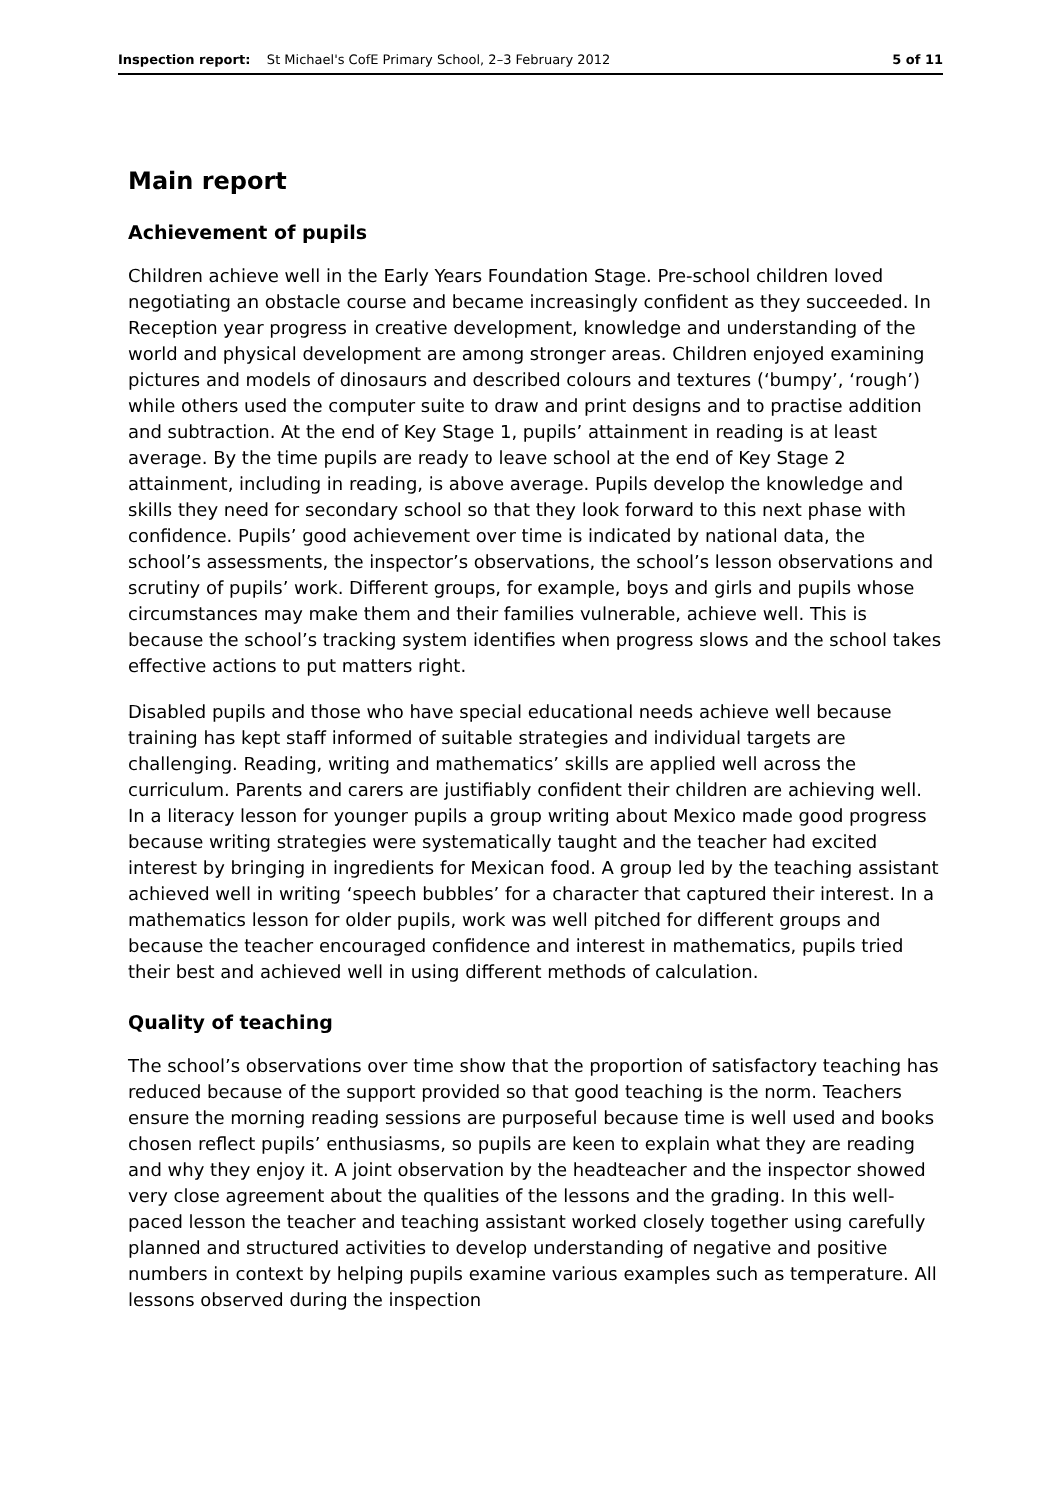Inspection report: St Michael's CofE Primary School, 2–3 February 2012 5 of 11
Main report
Achievement of pupils
Children achieve well in the Early Years Foundation Stage. Pre-school children loved negotiating an obstacle course and became increasingly confident as they succeeded. In Reception year progress in creative development, knowledge and understanding of the world and physical development are among stronger areas. Children enjoyed examining pictures and models of dinosaurs and described colours and textures (‘bumpy’, ‘rough’) while others used the computer suite to draw and print designs and to practise addition and subtraction. At the end of Key Stage 1, pupils’ attainment in reading is at least average. By the time pupils are ready to leave school at the end of Key Stage 2 attainment, including in reading, is above average. Pupils develop the knowledge and skills they need for secondary school so that they look forward to this next phase with confidence. Pupils’ good achievement over time is indicated by national data, the school’s assessments, the inspector’s observations, the school’s lesson observations and scrutiny of pupils’ work. Different groups, for example, boys and girls and pupils whose circumstances may make them and their families vulnerable, achieve well. This is because the school’s tracking system identifies when progress slows and the school takes effective actions to put matters right.
Disabled pupils and those who have special educational needs achieve well because training has kept staff informed of suitable strategies and individual targets are challenging. Reading, writing and mathematics’ skills are applied well across the curriculum. Parents and carers are justifiably confident their children are achieving well. In a literacy lesson for younger pupils a group writing about Mexico made good progress because writing strategies were systematically taught and the teacher had excited interest by bringing in ingredients for Mexican food. A group led by the teaching assistant achieved well in writing ‘speech bubbles’ for a character that captured their interest. In a mathematics lesson for older pupils, work was well pitched for different groups and because the teacher encouraged confidence and interest in mathematics, pupils tried their best and achieved well in using different methods of calculation.
Quality of teaching
The school’s observations over time show that the proportion of satisfactory teaching has reduced because of the support provided so that good teaching is the norm. Teachers ensure the morning reading sessions are purposeful because time is well used and books chosen reflect pupils’ enthusiasms, so pupils are keen to explain what they are reading and why they enjoy it. A joint observation by the headteacher and the inspector showed very close agreement about the qualities of the lessons and the grading. In this well-paced lesson the teacher and teaching assistant worked closely together using carefully planned and structured activities to develop understanding of negative and positive numbers in context by helping pupils examine various examples such as temperature. All lessons observed during the inspection